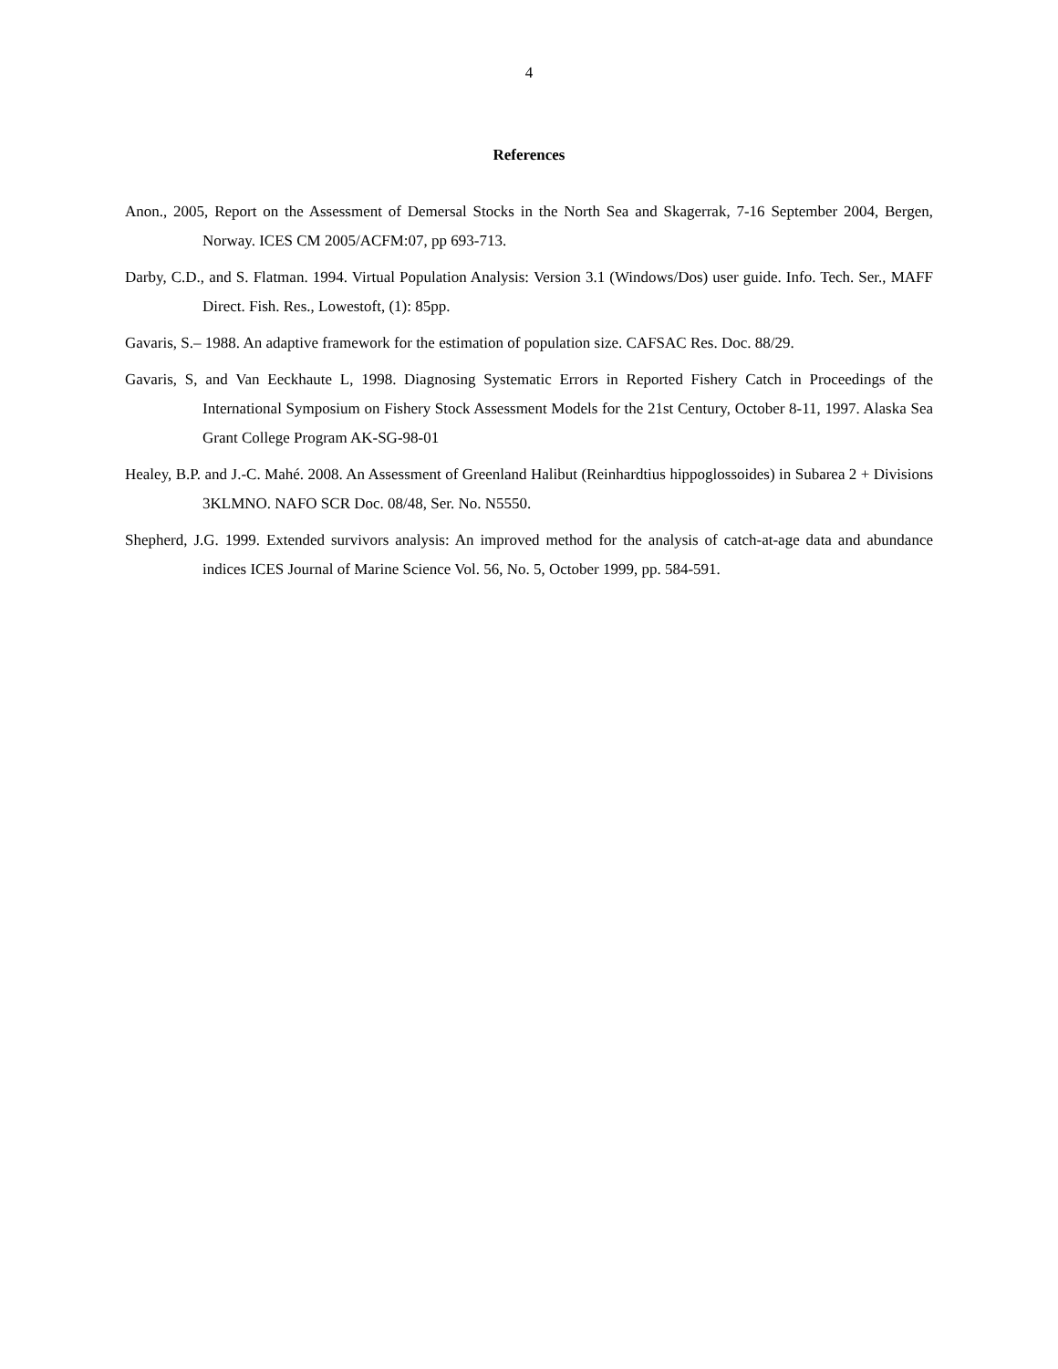4
References
Anon., 2005, Report on the Assessment of Demersal Stocks in the North Sea and Skagerrak, 7-16 September 2004, Bergen, Norway. ICES CM 2005/ACFM:07, pp 693-713.
Darby, C.D., and S. Flatman. 1994. Virtual Population Analysis: Version 3.1 (Windows/Dos) user guide. Info. Tech. Ser., MAFF Direct. Fish. Res., Lowestoft, (1): 85pp.
Gavaris, S.– 1988. An adaptive framework for the estimation of population size. CAFSAC Res. Doc. 88/29.
Gavaris, S, and Van Eeckhaute L, 1998. Diagnosing Systematic Errors in Reported Fishery Catch in Proceedings of the International Symposium on Fishery Stock Assessment Models for the 21st Century, October 8-11, 1997. Alaska Sea Grant College Program AK-SG-98-01
Healey, B.P. and J.-C. Mahé. 2008. An Assessment of Greenland Halibut (Reinhardtius hippoglossoides) in Subarea 2 + Divisions 3KLMNO. NAFO SCR Doc. 08/48, Ser. No. N5550.
Shepherd, J.G. 1999. Extended survivors analysis: An improved method for the analysis of catch-at-age data and abundance indices ICES Journal of Marine Science Vol. 56, No. 5, October 1999, pp. 584-591.